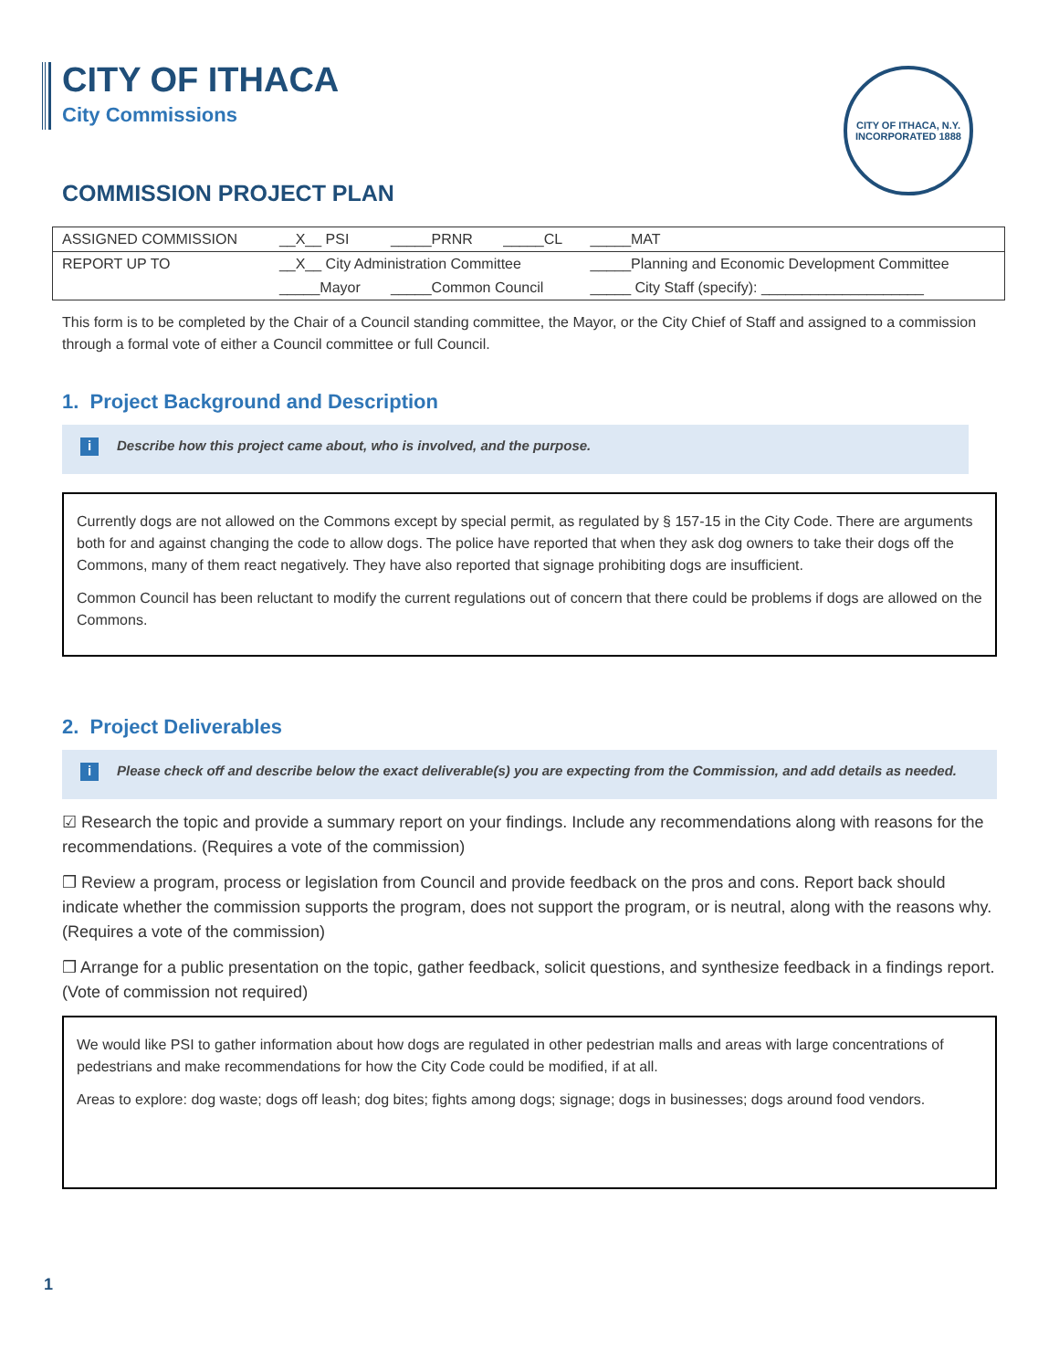CITY OF ITHACA, N.Y.
INCORPORATED 1888
CITY OF ITHACA
City Commissions
COMMISSION PROJECT PLAN
| ASSIGNED COMMISSION | __X__ PSI | _____PRNR | _____CL | _____MAT |
| REPORT UP TO | __X__ City Administration Committee | | | _____Planning and Economic Development Committee |
| | _____Mayor | _____Common Council | | _____ City Staff (specify): ____________________ |
This form is to be completed by the Chair of a Council standing committee, the Mayor, or the City Chief of Staff and assigned to a commission through a formal vote of either a Council committee or full Council.
1. Project Background and Description
i Describe how this project came about, who is involved, and the purpose.
Currently dogs are not allowed on the Commons except by special permit, as regulated by § 157-15 in the City Code. There are arguments both for and against changing the code to allow dogs. The police have reported that when they ask dog owners to take their dogs off the Commons, many of them react negatively. They have also reported that signage prohibiting dogs are insufficient.
Common Council has been reluctant to modify the current regulations out of concern that there could be problems if dogs are allowed on the Commons.
2. Project Deliverables
i Please check off and describe below the exact deliverable(s) you are expecting from the Commission, and add details as needed.
☑ Research the topic and provide a summary report on your findings. Include any recommendations along with reasons for the recommendations. (Requires a vote of the commission)
❒ Review a program, process or legislation from Council and provide feedback on the pros and cons. Report back should indicate whether the commission supports the program, does not support the program, or is neutral, along with the reasons why. (Requires a vote of the commission)
❒ Arrange for a public presentation on the topic, gather feedback, solicit questions, and synthesize feedback in a findings report. (Vote of commission not required)
We would like PSI to gather information about how dogs are regulated in other pedestrian malls and areas with large concentrations of pedestrians and make recommendations for how the City Code could be modified, if at all.
Areas to explore: dog waste; dogs off leash; dog bites; fights among dogs; signage; dogs in businesses; dogs around food vendors.
1